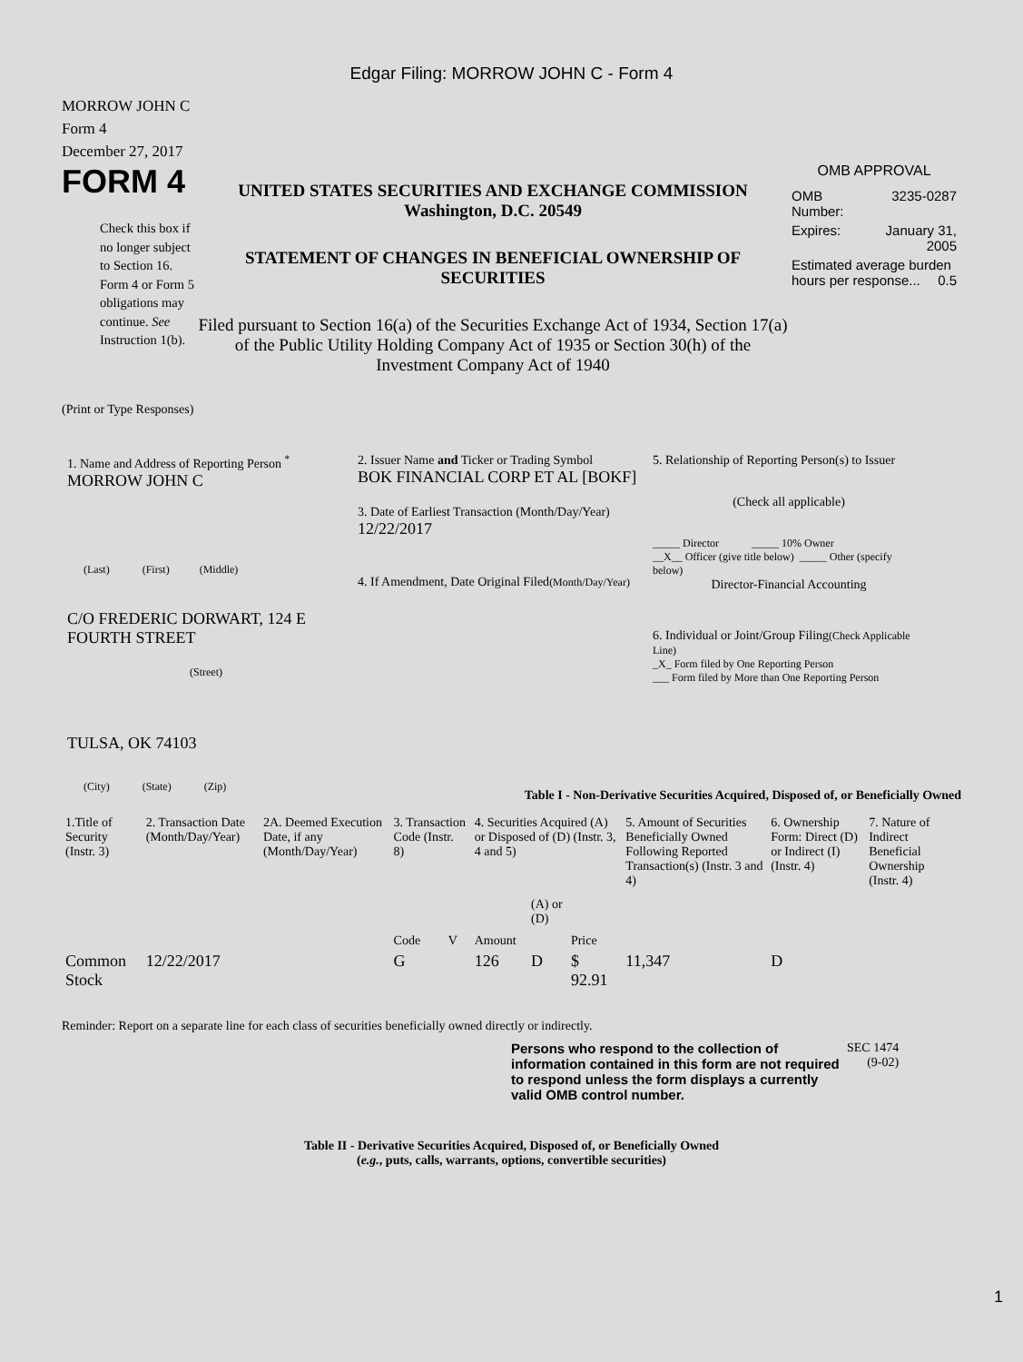Edgar Filing: MORROW JOHN C - Form 4
MORROW JOHN C
Form 4
December 27, 2017
FORM 4
Check this box if no longer subject to Section 16. Form 4 or Form 5 obligations may continue. See Instruction 1(b).
UNITED STATES SECURITIES AND EXCHANGE COMMISSION
Washington, D.C. 20549
STATEMENT OF CHANGES IN BENEFICIAL OWNERSHIP OF SECURITIES
Filed pursuant to Section 16(a) of the Securities Exchange Act of 1934, Section 17(a) of the Public Utility Holding Company Act of 1935 or Section 30(h) of the Investment Company Act of 1940
OMB APPROVAL
| OMB Number: | 3235-0287 |
| Expires: | January 31, 2005 |
| Estimated average burden hours per response... 0.5 | |
(Print or Type Responses)
1. Name and Address of Reporting Person <sup>*</sup>
MORROW JOHN C
(Last) (First) (Middle)
C/O FREDERIC DORWART, 124 E FOURTH STREET
(Street)
TULSA, OK 74103
(City) (State) (Zip)
2. Issuer Name and Ticker or Trading Symbol
BOK FINANCIAL CORP ET AL [BOKF]
3. Date of Earliest Transaction (Month/Day/Year)
12/22/2017
4. If Amendment, Date Original Filed(Month/Day/Year)
5. Relationship of Reporting Person(s) to Issuer
(Check all applicable)
_____ Director _____ 10% Owner
__X__ Officer (give title below) _____ Other (specify below)
Director-Financial Accounting
6. Individual or Joint/Group Filing(Check Applicable Line)
_X_ Form filed by One Reporting Person
___ Form filed by More than One Reporting Person
Table I - Non-Derivative Securities Acquired, Disposed of, or Beneficially Owned
| 1.Title of Security (Instr. 3) | 2. Transaction Date (Month/Day/Year) | 2A. Deemed Execution Date, if any (Month/Day/Year) | 3. Transaction Code (Instr. 8) | | 4. Securities Acquired (A) or Disposed of (D) (Instr. 3, 4 and 5) | | | 5. Amount of Securities Beneficially Owned Following Reported Transaction(s) (Instr. 3 and 4) | 6. Ownership Form: Direct (D) or Indirect (I) (Instr. 4) | 7. Nature of Indirect Beneficial Ownership (Instr. 4) |
| --- | --- | --- | --- | --- | --- | --- | --- | --- | --- | --- |
| | | | Code | V | Amount | (A) or (D) | Price | | | |
| Common Stock | 12/22/2017 | | G | | 126 | D | $ 92.91 | 11,347 | D | |
Reminder: Report on a separate line for each class of securities beneficially owned directly or indirectly.
Persons who respond to the collection of information contained in this form are not required to respond unless the form displays a currently valid OMB control number.
SEC 1474
(9-02)
Table II - Derivative Securities Acquired, Disposed of, or Beneficially Owned
(e.g., puts, calls, warrants, options, convertible securities)
1